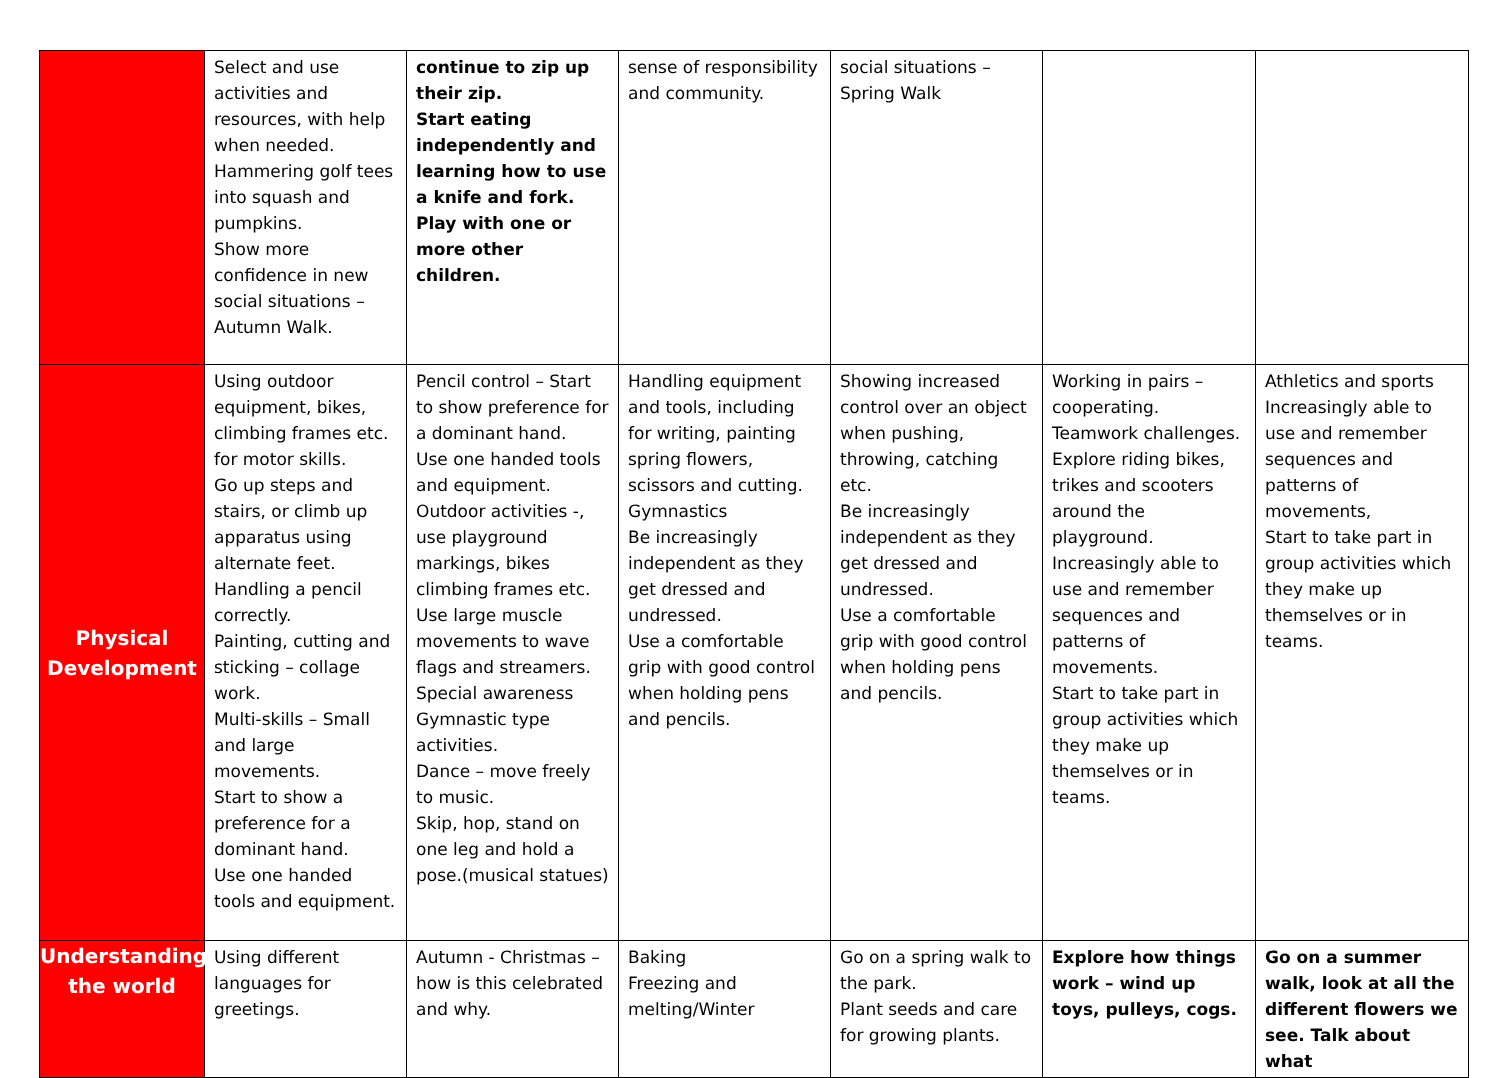| | Select and use activities and resources, with help when needed. Hammering golf tees into squash and pumpkins. Show more confidence in new social situations – Autumn Walk. | continue to zip up their zip. Start eating independently and learning how to use a knife and fork. Play with one or more other children. | sense of responsibility and community. | social situations – Spring Walk | | |
| Physical Development | Using outdoor equipment, bikes, climbing frames etc. for motor skills. Go up steps and stairs, or climb up apparatus using alternate feet. Handling a pencil correctly. Painting, cutting and sticking – collage work. Multi-skills – Small and large movements. Start to show a preference for a dominant hand. Use one handed tools and equipment. | Pencil control – Start to show preference for a dominant hand. Use one handed tools and equipment. Outdoor activities -, use playground markings, bikes climbing frames etc. Use large muscle movements to wave flags and streamers. Special awareness Gymnastic type activities. Dance – move freely to music. Skip, hop, stand on one leg and hold a pose.(musical statues) | Handling equipment and tools, including for writing, painting spring flowers, scissors and cutting. Gymnastics Be increasingly independent as they get dressed and undressed. Use a comfortable grip with good control when holding pens and pencils. | Showing increased control over an object when pushing, throwing, catching etc. Be increasingly independent as they get dressed and undressed. Use a comfortable grip with good control when holding pens and pencils. | Working in pairs – cooperating. Teamwork challenges. Explore riding bikes, trikes and scooters around the playground. Increasingly able to use and remember sequences and patterns of movements. Start to take part in group activities which they make up themselves or in teams. | Athletics and sports Increasingly able to use and remember sequences and patterns of movements, Start to take part in group activities which they make up themselves or in teams. |
| Understanding the world | Using different languages for greetings. | Autumn - Christmas – how is this celebrated and why. | Baking Freezing and melting/Winter | Go on a spring walk to the park. Plant seeds and care for growing plants. | Explore how things work – wind up toys, pulleys, cogs. | Go on a summer walk, look at all the different flowers we see. Talk about what |